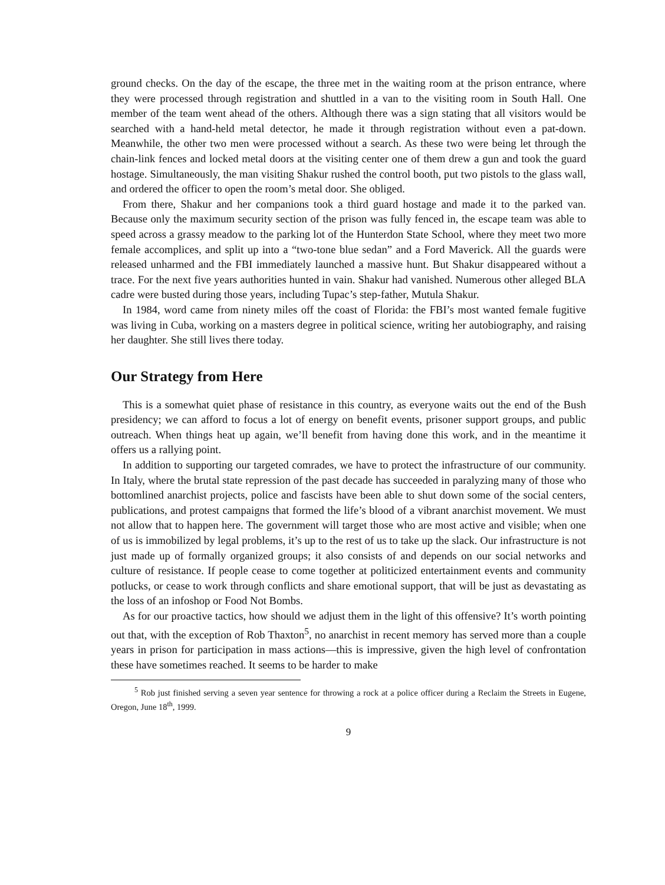ground checks. On the day of the escape, the three met in the waiting room at the prison entrance, where they were processed through registration and shuttled in a van to the visiting room in South Hall. One member of the team went ahead of the others. Although there was a sign stating that all visitors would be searched with a hand-held metal detector, he made it through registration without even a pat-down. Meanwhile, the other two men were processed without a search. As these two were being let through the chain-link fences and locked metal doors at the visiting center one of them drew a gun and took the guard hostage. Simultaneously, the man visiting Shakur rushed the control booth, put two pistols to the glass wall, and ordered the officer to open the room’s metal door. She obliged.
From there, Shakur and her companions took a third guard hostage and made it to the parked van. Because only the maximum security section of the prison was fully fenced in, the escape team was able to speed across a grassy meadow to the parking lot of the Hunterdon State School, where they meet two more female accomplices, and split up into a “two-tone blue sedan” and a Ford Maverick. All the guards were released unharmed and the FBI immediately launched a massive hunt. But Shakur disappeared without a trace. For the next five years authorities hunted in vain. Shakur had vanished. Numerous other alleged BLA cadre were busted during those years, including Tupac’s step-father, Mutula Shakur.
In 1984, word came from ninety miles off the coast of Florida: the FBI’s most wanted female fugitive was living in Cuba, working on a masters degree in political science, writing her autobiography, and raising her daughter. She still lives there today.
Our Strategy from Here
This is a somewhat quiet phase of resistance in this country, as everyone waits out the end of the Bush presidency; we can afford to focus a lot of energy on benefit events, prisoner support groups, and public outreach. When things heat up again, we’ll benefit from having done this work, and in the meantime it offers us a rallying point.
In addition to supporting our targeted comrades, we have to protect the infrastructure of our community. In Italy, where the brutal state repression of the past decade has succeeded in paralyzing many of those who bottomlined anarchist projects, police and fascists have been able to shut down some of the social centers, publications, and protest campaigns that formed the life’s blood of a vibrant anarchist movement. We must not allow that to happen here. The government will target those who are most active and visible; when one of us is immobilized by legal problems, it’s up to the rest of us to take up the slack. Our infrastructure is not just made up of formally organized groups; it also consists of and depends on our social networks and culture of resistance. If people cease to come together at politicized entertainment events and community potlucks, or cease to work through conflicts and share emotional support, that will be just as devastating as the loss of an infoshop or Food Not Bombs.
As for our proactive tactics, how should we adjust them in the light of this offensive? It’s worth pointing out that, with the exception of Rob Thaxton<sup>5</sup>, no anarchist in recent memory has served more than a couple years in prison for participation in mass actions—this is impressive, given the high level of confrontation these have sometimes reached. It seems to be harder to make
<sup>5</sup> Rob just finished serving a seven year sentence for throwing a rock at a police officer during a Reclaim the Streets in Eugene, Oregon, June 18<sup>th</sup>, 1999.
9